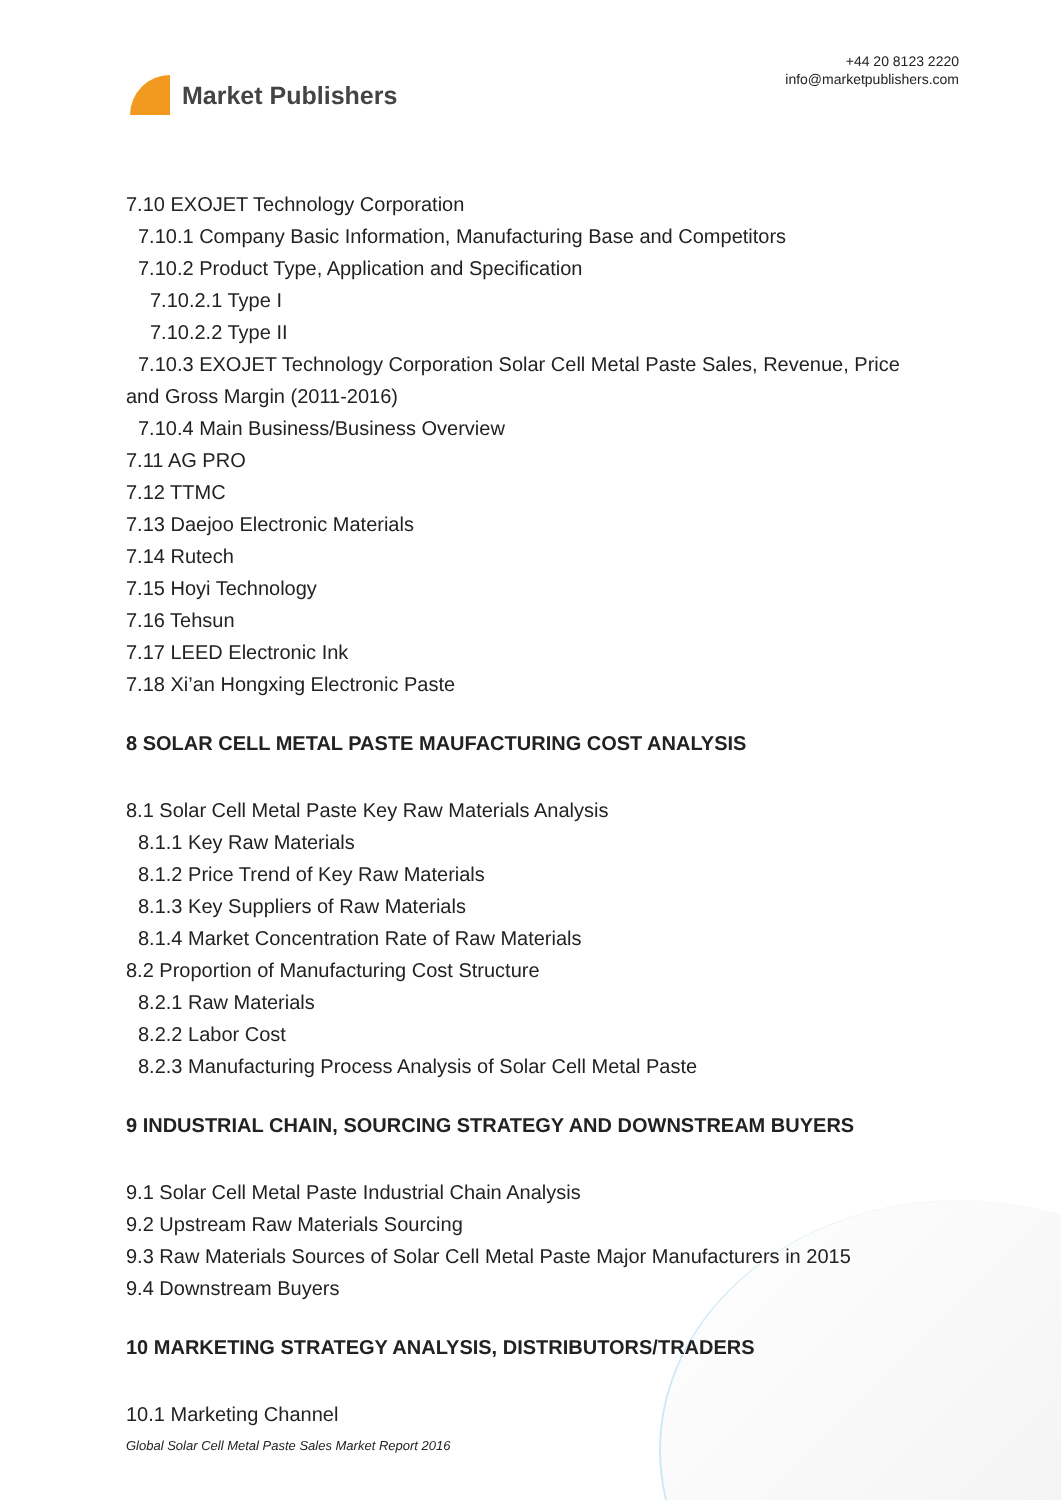Market Publishers
+44 20 8123 2220
info@marketpublishers.com
7.10 EXOJET Technology Corporation
7.10.1 Company Basic Information, Manufacturing Base and Competitors
7.10.2 Product Type, Application and Specification
7.10.2.1 Type I
7.10.2.2 Type II
7.10.3 EXOJET Technology Corporation Solar Cell Metal Paste Sales, Revenue, Price
and Gross Margin (2011-2016)
7.10.4 Main Business/Business Overview
7.11 AG PRO
7.12 TTMC
7.13 Daejoo Electronic Materials
7.14 Rutech
7.15 Hoyi Technology
7.16 Tehsun
7.17 LEED Electronic Ink
7.18 Xi’an Hongxing Electronic Paste
8 SOLAR CELL METAL PASTE MAUFACTURING COST ANALYSIS
8.1 Solar Cell Metal Paste Key Raw Materials Analysis
8.1.1 Key Raw Materials
8.1.2 Price Trend of Key Raw Materials
8.1.3 Key Suppliers of Raw Materials
8.1.4 Market Concentration Rate of Raw Materials
8.2 Proportion of Manufacturing Cost Structure
8.2.1 Raw Materials
8.2.2 Labor Cost
8.2.3 Manufacturing Process Analysis of Solar Cell Metal Paste
9 INDUSTRIAL CHAIN, SOURCING STRATEGY AND DOWNSTREAM BUYERS
9.1 Solar Cell Metal Paste Industrial Chain Analysis
9.2 Upstream Raw Materials Sourcing
9.3 Raw Materials Sources of Solar Cell Metal Paste Major Manufacturers in 2015
9.4 Downstream Buyers
10 MARKETING STRATEGY ANALYSIS, DISTRIBUTORS/TRADERS
10.1 Marketing Channel
Global Solar Cell Metal Paste Sales Market Report 2016